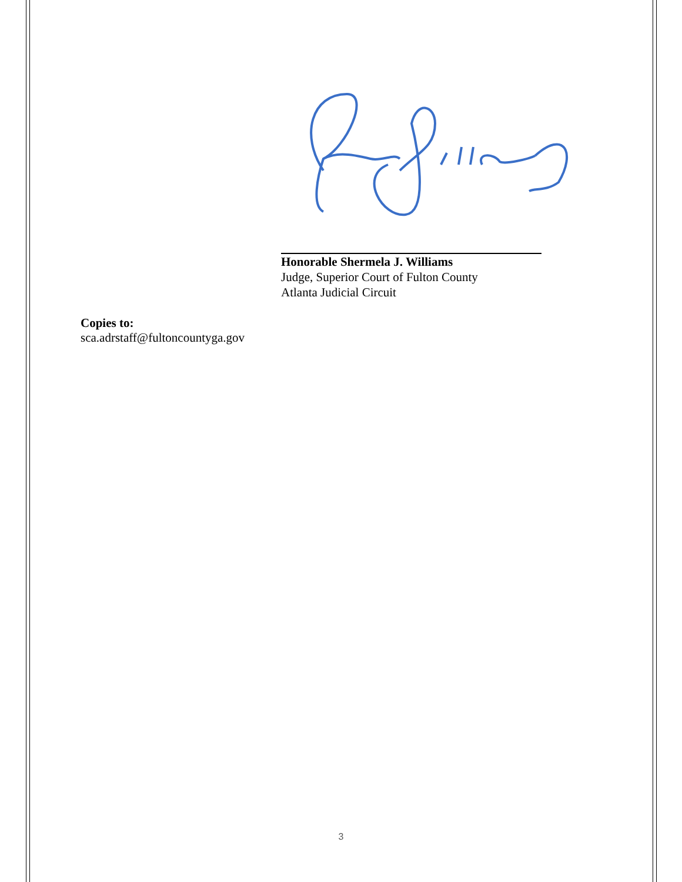Honorable Shermela J. Williams
Judge, Superior Court of Fulton County
Atlanta Judicial Circuit
Copies to:
sca.adrstaff@fultoncountyga.gov
3